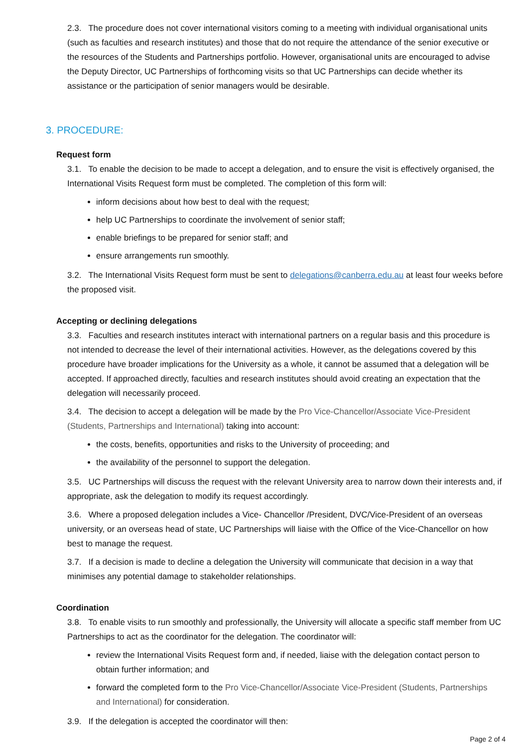2.3. The procedure does not cover international visitors coming to a meeting with individual organisational units (such as faculties and research institutes) and those that do not require the attendance of the senior executive or the resources of the Students and Partnerships portfolio. However, organisational units are encouraged to advise the Deputy Director, UC Partnerships of forthcoming visits so that UC Partnerships can decide whether its assistance or the participation of senior managers would be desirable.
3. PROCEDURE:
Request form
3.1. To enable the decision to be made to accept a delegation, and to ensure the visit is effectively organised, the International Visits Request form must be completed. The completion of this form will:
inform decisions about how best to deal with the request;
help UC Partnerships to coordinate the involvement of senior staff;
enable briefings to be prepared for senior staff; and
ensure arrangements run smoothly.
3.2. The International Visits Request form must be sent to delegations@canberra.edu.au at least four weeks before the proposed visit.
Accepting or declining delegations
3.3. Faculties and research institutes interact with international partners on a regular basis and this procedure is not intended to decrease the level of their international activities. However, as the delegations covered by this procedure have broader implications for the University as a whole, it cannot be assumed that a delegation will be accepted. If approached directly, faculties and research institutes should avoid creating an expectation that the delegation will necessarily proceed.
3.4. The decision to accept a delegation will be made by the Pro Vice-Chancellor/Associate Vice-President (Students, Partnerships and International) taking into account:
the costs, benefits, opportunities and risks to the University of proceeding; and
the availability of the personnel to support the delegation.
3.5. UC Partnerships will discuss the request with the relevant University area to narrow down their interests and, if appropriate, ask the delegation to modify its request accordingly.
3.6. Where a proposed delegation includes a Vice- Chancellor /President, DVC/Vice-President of an overseas university, or an overseas head of state, UC Partnerships will liaise with the Office of the Vice-Chancellor on how best to manage the request.
3.7. If a decision is made to decline a delegation the University will communicate that decision in a way that minimises any potential damage to stakeholder relationships.
Coordination
3.8. To enable visits to run smoothly and professionally, the University will allocate a specific staff member from UC Partnerships to act as the coordinator for the delegation. The coordinator will:
review the International Visits Request form and, if needed, liaise with the delegation contact person to obtain further information; and
forward the completed form to the Pro Vice-Chancellor/Associate Vice-President (Students, Partnerships and International) for consideration.
3.9. If the delegation is accepted the coordinator will then:
Page 2 of 4